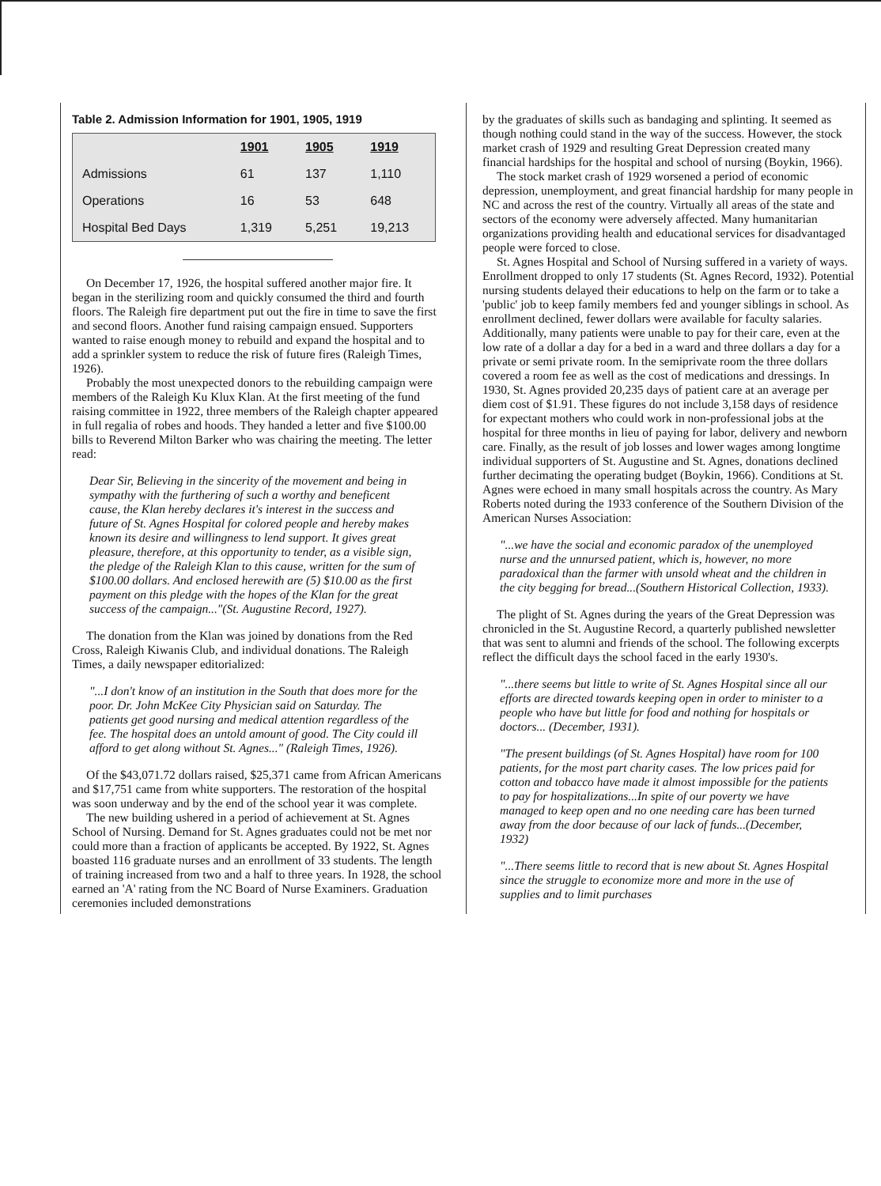Table 2. Admission Information for 1901, 1905, 1919
| | 1901 | 1905 | 1919 |
| --- | --- | --- | --- |
| Admissions | 61 | 137 | 1,110 |
| Operations | 16 | 53 | 648 |
| Hospital Bed Days | 1,319 | 5,251 | 19,213 |
On December 17, 1926, the hospital suffered another major fire. It began in the sterilizing room and quickly consumed the third and fourth floors. The Raleigh fire department put out the fire in time to save the first and second floors. Another fund raising campaign ensued. Supporters wanted to raise enough money to rebuild and expand the hospital and to add a sprinkler system to reduce the risk of future fires (Raleigh Times, 1926).
Probably the most unexpected donors to the rebuilding campaign were members of the Raleigh Ku Klux Klan. At the first meeting of the fund raising committee in 1922, three members of the Raleigh chapter appeared in full regalia of robes and hoods. They handed a letter and five $100.00 bills to Reverend Milton Barker who was chairing the meeting. The letter read:
Dear Sir, Believing in the sincerity of the movement and being in sympathy with the furthering of such a worthy and beneficent cause, the Klan hereby declares it's interest in the success and future of St. Agnes Hospital for colored people and hereby makes known its desire and willingness to lend support. It gives great pleasure, therefore, at this opportunity to tender, as a visible sign, the pledge of the Raleigh Klan to this cause, written for the sum of $100.00 dollars. And enclosed herewith are (5) $10.00 as the first payment on this pledge with the hopes of the Klan for the great success of the campaign..."(St. Augustine Record, 1927).
The donation from the Klan was joined by donations from the Red Cross, Raleigh Kiwanis Club, and individual donations. The Raleigh Times, a daily newspaper editorialized:
"...I don't know of an institution in the South that does more for the poor. Dr. John McKee City Physician said on Saturday. The patients get good nursing and medical attention regardless of the fee. The hospital does an untold amount of good. The City could ill afford to get along without St. Agnes..." (Raleigh Times, 1926).
Of the $43,071.72 dollars raised, $25,371 came from African Americans and $17,751 came from white supporters. The restoration of the hospital was soon underway and by the end of the school year it was complete.
The new building ushered in a period of achievement at St. Agnes School of Nursing. Demand for St. Agnes graduates could not be met nor could more than a fraction of applicants be accepted. By 1922, St. Agnes boasted 116 graduate nurses and an enrollment of 33 students. The length of training increased from two and a half to three years. In 1928, the school earned an 'A' rating from the NC Board of Nurse Examiners. Graduation ceremonies included demonstrations
by the graduates of skills such as bandaging and splinting. It seemed as though nothing could stand in the way of the success. However, the stock market crash of 1929 and resulting Great Depression created many financial hardships for the hospital and school of nursing (Boykin, 1966).
The stock market crash of 1929 worsened a period of economic depression, unemployment, and great financial hardship for many people in NC and across the rest of the country. Virtually all areas of the state and sectors of the economy were adversely affected. Many humanitarian organizations providing health and educational services for disadvantaged people were forced to close.
St. Agnes Hospital and School of Nursing suffered in a variety of ways. Enrollment dropped to only 17 students (St. Agnes Record, 1932). Potential nursing students delayed their educations to help on the farm or to take a 'public' job to keep family members fed and younger siblings in school. As enrollment declined, fewer dollars were available for faculty salaries. Additionally, many patients were unable to pay for their care, even at the low rate of a dollar a day for a bed in a ward and three dollars a day for a private or semi private room. In the semiprivate room the three dollars covered a room fee as well as the cost of medications and dressings. In 1930, St. Agnes provided 20,235 days of patient care at an average per diem cost of $1.91. These figures do not include 3,158 days of residence for expectant mothers who could work in non-professional jobs at the hospital for three months in lieu of paying for labor, delivery and newborn care. Finally, as the result of job losses and lower wages among longtime individual supporters of St. Augustine and St. Agnes, donations declined further decimating the operating budget (Boykin, 1966). Conditions at St. Agnes were echoed in many small hospitals across the country. As Mary Roberts noted during the 1933 conference of the Southern Division of the American Nurses Association:
"...we have the social and economic paradox of the unemployed nurse and the unnursed patient, which is, however, no more paradoxical than the farmer with unsold wheat and the children in the city begging for bread...(Southern Historical Collection, 1933).
The plight of St. Agnes during the years of the Great Depression was chronicled in the St. Augustine Record, a quarterly published newsletter that was sent to alumni and friends of the school. The following excerpts reflect the difficult days the school faced in the early 1930's.
"...there seems but little to write of St. Agnes Hospital since all our efforts are directed towards keeping open in order to minister to a people who have but little for food and nothing for hospitals or doctors... (December, 1931).
"The present buildings (of St. Agnes Hospital) have room for 100 patients, for the most part charity cases. The low prices paid for cotton and tobacco have made it almost impossible for the patients to pay for hospitalizations...In spite of our poverty we have managed to keep open and no one needing care has been turned away from the door because of our lack of funds...(December, 1932)
"...There seems little to record that is new about St. Agnes Hospital since the struggle to economize more and more in the use of supplies and to limit purchases